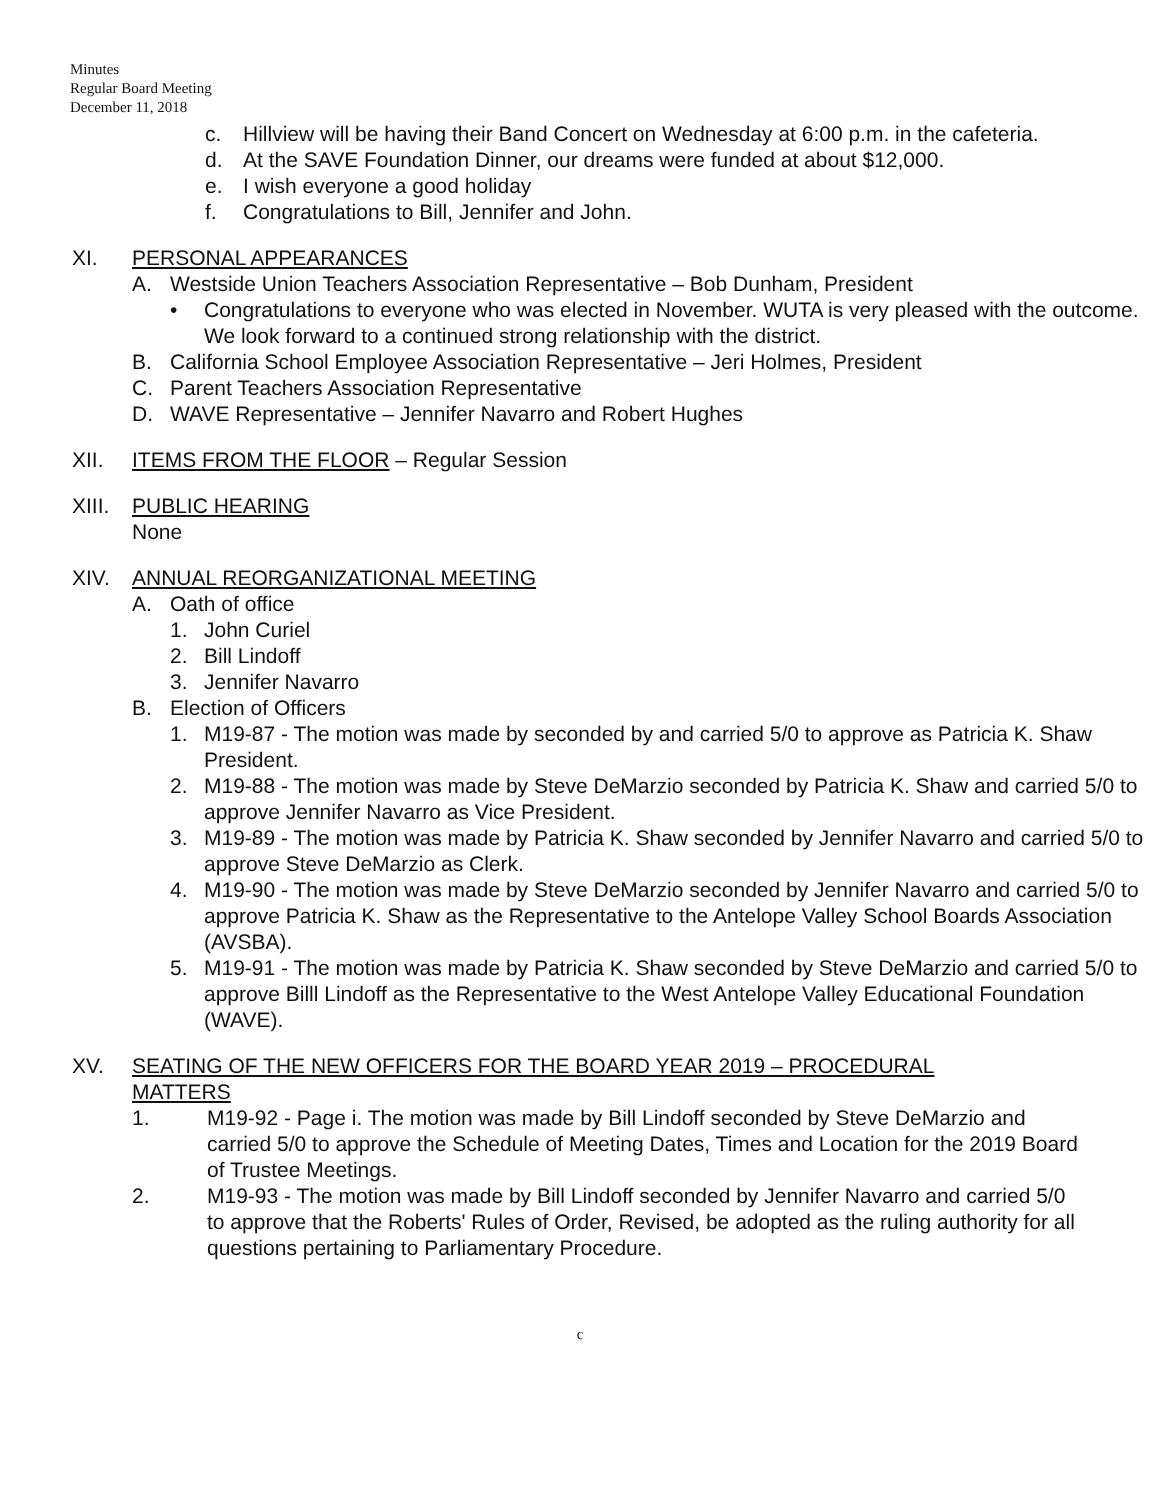Minutes
Regular Board Meeting
December 11, 2018
c. Hillview will be having their Band Concert on Wednesday at 6:00 p.m. in the cafeteria.
d. At the SAVE Foundation Dinner, our dreams were funded at about $12,000.
e. I wish everyone a good holiday
f. Congratulations to Bill, Jennifer and John.
XI. PERSONAL APPEARANCES
A. Westside Union Teachers Association Representative – Bob Dunham, President
• Congratulations to everyone who was elected in November. WUTA is very pleased with the outcome. We look forward to a continued strong relationship with the district.
B. California School Employee Association Representative – Jeri Holmes, President
C. Parent Teachers Association Representative
D. WAVE Representative – Jennifer Navarro and Robert Hughes
XII. ITEMS FROM THE FLOOR – Regular Session
XIII. PUBLIC HEARING
None
XIV. ANNUAL REORGANIZATIONAL MEETING
A. Oath of office
1. John Curiel
2. Bill Lindoff
3. Jennifer Navarro
B. Election of Officers
1. M19-87 - The motion was made by seconded by and carried 5/0 to approve as Patricia K. Shaw President.
2. M19-88 - The motion was made by Steve DeMarzio seconded by Patricia K. Shaw and carried 5/0 to approve Jennifer Navarro as Vice President.
3. M19-89 - The motion was made by Patricia K. Shaw seconded by Jennifer Navarro and carried 5/0 to approve Steve DeMarzio as Clerk.
4. M19-90 - The motion was made by Steve DeMarzio seconded by Jennifer Navarro and carried 5/0 to approve Patricia K. Shaw as the Representative to the Antelope Valley School Boards Association (AVSBA).
5. M19-91 - The motion was made by Patricia K. Shaw seconded by Steve DeMarzio and carried 5/0 to approve Billl Lindoff as the Representative to the West Antelope Valley Educational Foundation (WAVE).
XV. SEATING OF THE NEW OFFICERS FOR THE BOARD YEAR 2019 – PROCEDURAL MATTERS
1. M19-92 - Page i. The motion was made by Bill Lindoff seconded by Steve DeMarzio and carried 5/0 to approve the Schedule of Meeting Dates, Times and Location for the 2019 Board of Trustee Meetings.
2. M19-93 - The motion was made by Bill Lindoff seconded by Jennifer Navarro and carried 5/0 to approve that the Roberts' Rules of Order, Revised, be adopted as the ruling authority for all questions pertaining to Parliamentary Procedure.
c